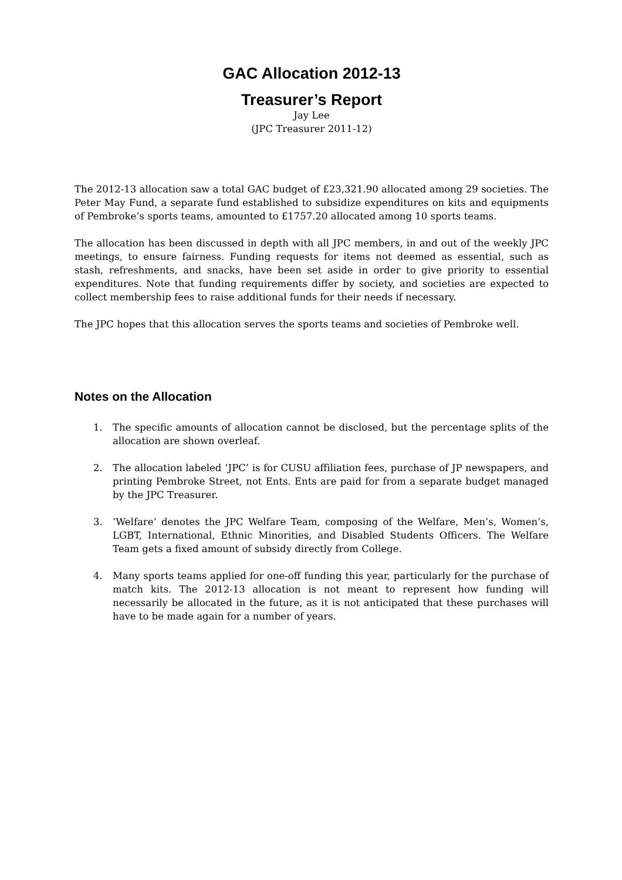GAC Allocation 2012-13
Treasurer’s Report
Jay Lee
(JPC Treasurer 2011-12)
The 2012-13 allocation saw a total GAC budget of £23,321.90 allocated among 29 societies. The Peter May Fund, a separate fund established to subsidize expenditures on kits and equipments of Pembroke’s sports teams, amounted to £1757.20 allocated among 10 sports teams.
The allocation has been discussed in depth with all JPC members, in and out of the weekly JPC meetings, to ensure fairness. Funding requests for items not deemed as essential, such as stash, refreshments, and snacks, have been set aside in order to give priority to essential expenditures. Note that funding requirements differ by society, and societies are expected to collect membership fees to raise additional funds for their needs if necessary.
The JPC hopes that this allocation serves the sports teams and societies of Pembroke well.
Notes on the Allocation
1. The specific amounts of allocation cannot be disclosed, but the percentage splits of the allocation are shown overleaf.
2. The allocation labeled ‘JPC’ is for CUSU affiliation fees, purchase of JP newspapers, and printing Pembroke Street, not Ents. Ents are paid for from a separate budget managed by the JPC Treasurer.
3. ‘Welfare’ denotes the JPC Welfare Team, composing of the Welfare, Men’s, Women’s, LGBT, International, Ethnic Minorities, and Disabled Students Officers. The Welfare Team gets a fixed amount of subsidy directly from College.
4. Many sports teams applied for one-off funding this year, particularly for the purchase of match kits. The 2012-13 allocation is not meant to represent how funding will necessarily be allocated in the future, as it is not anticipated that these purchases will have to be made again for a number of years.